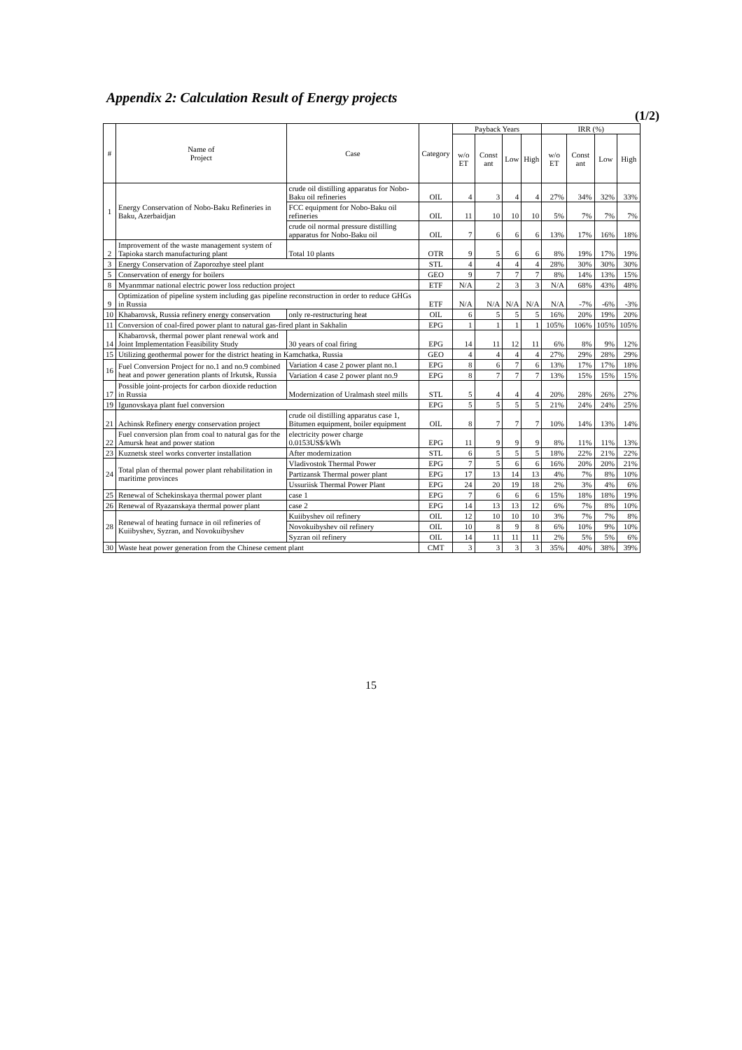Appendix 2: Calculation Result of Energy projects
(1/2)
| # | Name of Project | Case | Category | Payback Years | | | | IRR (%) | | | |
| --- | --- | --- | --- | --- | --- | --- | --- | --- | --- | --- | --- |
| | | | | w/o ET | Const ant | Low | High | w/o ET | Const ant | Low | High |
| 1 | Energy Conservation of Nobo-Baku Refineries in Baku, Azerbaidjan | crude oil distilling apparatus for Nobo-Baku oil refineries | OIL | 4 | 3 | 4 | 4 | 27% | 34% | 32% | 33% |
| | | FCC equipment for Nobo-Baku oil refineries | OIL | 11 | 10 | 10 | 10 | 5% | 7% | 7% | 7% |
| | | crude oil normal pressure distilling apparatus for Nobo-Baku oil | OIL | 7 | 6 | 6 | 6 | 13% | 17% | 16% | 18% |
| 2 | Improvement of the waste management system of Tapioka starch manufacturing plant | Total 10 plants | OTR | 9 | 5 | 6 | 6 | 8% | 19% | 17% | 19% |
| 3 | Energy Conservation of Zaporozhye steel plant | | STL | 4 | 4 | 4 | 4 | 28% | 30% | 30% | 30% |
| 5 | Conservation of energy for boilers | | GEO | 9 | 7 | 7 | 7 | 8% | 14% | 13% | 15% |
| 8 | Myanmmar national electric power loss reduction project | | ETF | N/A | 2 | 3 | 3 | N/A | 68% | 43% | 48% |
| 9 | Optimization of pipeline system including gas pipeline reconstruction in order to reduce GHGs in Russia | | ETF | N/A | N/A | N/A | N/A | N/A | -7% | -6% | -3% |
| 10 | Khabarovsk, Russia refinery energy conservation | only re-restructuring heat | OIL | 6 | 5 | 5 | 5 | 16% | 20% | 19% | 20% |
| 11 | Conversion of coal-fired power plant to natural gas-fired plant in Sakhalin | | EPG | 1 | 1 | 1 | 1 | 105% | 106% | 105% | 105% |
| 14 | Khabarovsk, thermal power plant renewal work and Joint Implementation Feasibility Study | 30 years of coal firing | EPG | 14 | 11 | 12 | 11 | 6% | 8% | 9% | 12% |
| 15 | Utilizing geothermal power for the district heating in Kamchatka, Russia | | GEO | 4 | 4 | 4 | 4 | 27% | 29% | 28% | 29% |
| 16 | Fuel Conversion Project for no.1 and no.9 combined heat and power generation plants of Irkutsk, Russia | Variation 4 case 2 power plant no.1 | EPG | 8 | 6 | 7 | 6 | 13% | 17% | 17% | 18% |
| | | Variation 4 case 2 power plant no.9 | EPG | 8 | 7 | 7 | 7 | 13% | 15% | 15% | 15% |
| 17 | Possible joint-projects for carbon dioxide reduction in Russia | Modernization of Uralmash steel mills | STL | 5 | 4 | 4 | 4 | 20% | 28% | 26% | 27% |
| 19 | Igunovskaya plant fuel conversion | | EPG | 5 | 5 | 5 | 5 | 21% | 24% | 24% | 25% |
| 21 | Achinsk Refinery energy conservation project | crude oil distilling apparatus case 1, Bitumen equipment, boiler equipment | OIL | 8 | 7 | 7 | 7 | 10% | 14% | 13% | 14% |
| 22 | Fuel conversion plan from coal to natural gas for the Amursk heat and power station | electricity power charge 0.0153US$/kWh | EPG | 11 | 9 | 9 | 9 | 8% | 11% | 11% | 13% |
| 23 | Kuznetsk steel works converter installation | After modernization | STL | 6 | 5 | 5 | 5 | 18% | 22% | 21% | 22% |
| 24 | Total plan of thermal power plant rehabilitation in maritime provinces | Vladivostok Thermal Power | EPG | 7 | 5 | 6 | 6 | 16% | 20% | 20% | 21% |
| | | Partizansk Thermal power plant | EPG | 17 | 13 | 14 | 13 | 4% | 7% | 8% | 10% |
| | | Ussuriisk Thermal Power Plant | EPG | 24 | 20 | 19 | 18 | 2% | 3% | 4% | 6% |
| 25 | Renewal of Schekinskaya thermal power plant | case 1 | EPG | 7 | 6 | 6 | 6 | 15% | 18% | 18% | 19% |
| 26 | Renewal of Ryazanskaya thermal power plant | case 2 | EPG | 14 | 13 | 13 | 12 | 6% | 7% | 8% | 10% |
| 28 | Renewal of heating furnace in oil refineries of Kuiibyshev, Syzran, and Novokuibyshev | Kuiibyshev oil refinery | OIL | 12 | 10 | 10 | 10 | 3% | 7% | 7% | 8% |
| | | Novokuibyshev oil refinery | OIL | 10 | 8 | 9 | 8 | 6% | 10% | 9% | 10% |
| | | Syzran oil refinery | OIL | 14 | 11 | 11 | 11 | 2% | 5% | 5% | 6% |
| 30 | Waste heat power generation from the Chinese cement plant | | CMT | 3 | 3 | 3 | 3 | 35% | 40% | 38% | 39% |
15